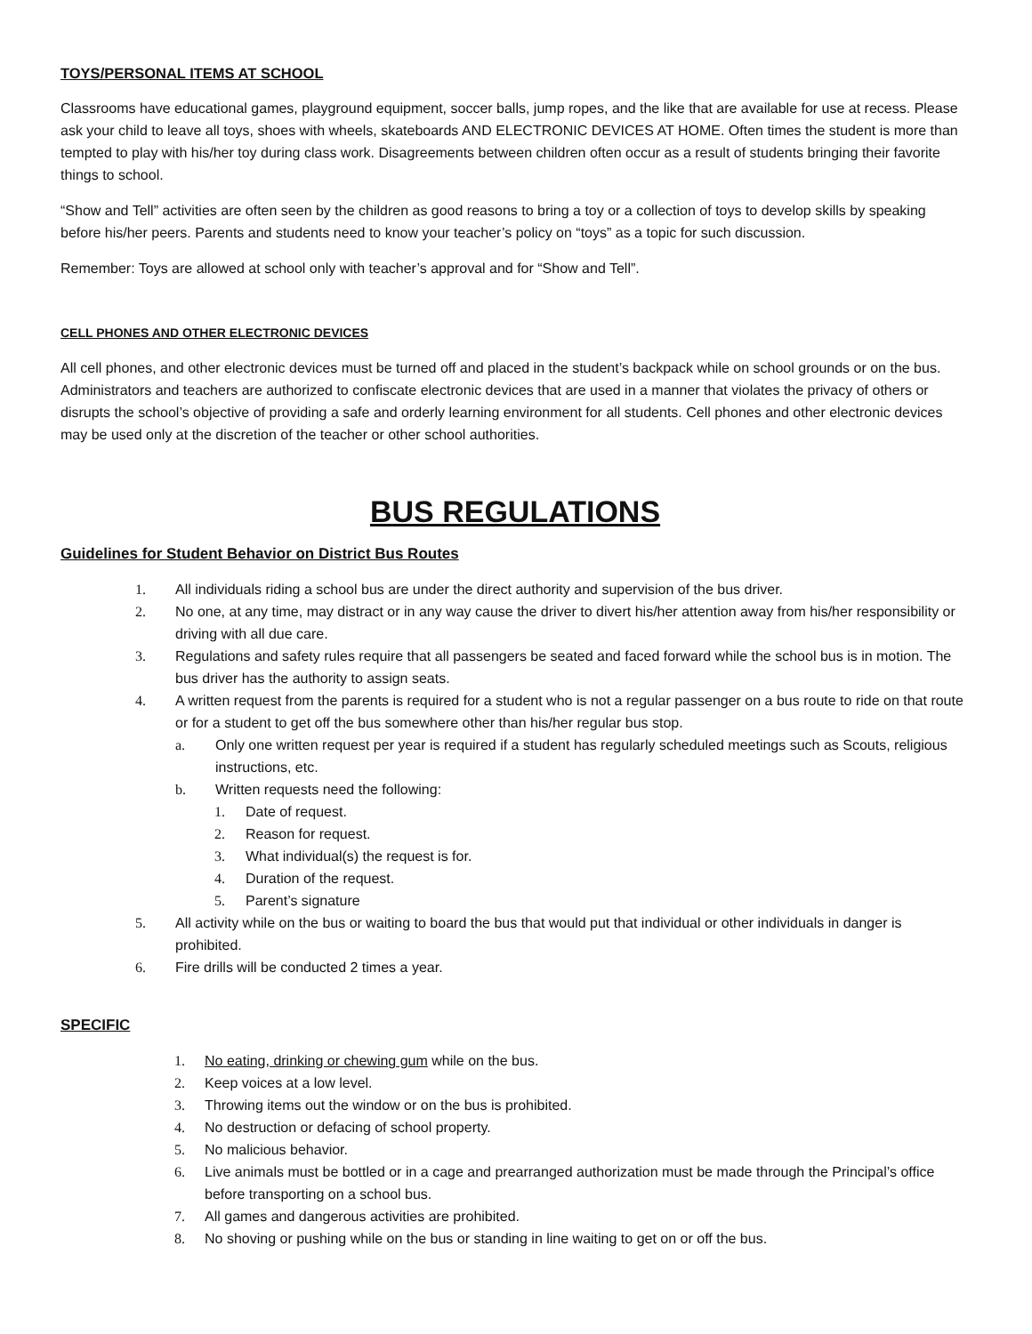TOYS/PERSONAL ITEMS AT SCHOOL
Classrooms have educational games, playground equipment, soccer balls, jump ropes, and the like that are available for use at recess. Please ask your child to leave all toys, shoes with wheels, skateboards AND ELECTRONIC DEVICES AT HOME. Often times the student is more than tempted to play with his/her toy during class work. Disagreements between children often occur as a result of students bringing their favorite things to school.
“Show and Tell” activities are often seen by the children as good reasons to bring a toy or a collection of toys to develop skills by speaking before his/her peers. Parents and students need to know your teacher’s policy on “toys” as a topic for such discussion.
Remember: Toys are allowed at school only with teacher’s approval and for “Show and Tell”.
CELL PHONES AND OTHER ELECTRONIC DEVICES
All cell phones, and other electronic devices must be turned off and placed in the student’s backpack while on school grounds or on the bus. Administrators and teachers are authorized to confiscate electronic devices that are used in a manner that violates the privacy of others or disrupts the school’s objective of providing a safe and orderly learning environment for all students. Cell phones and other electronic devices may be used only at the discretion of the teacher or other school authorities.
BUS REGULATIONS
Guidelines for Student Behavior on District Bus Routes
1. All individuals riding a school bus are under the direct authority and supervision of the bus driver.
2. No one, at any time, may distract or in any way cause the driver to divert his/her attention away from his/her responsibility or driving with all due care.
3. Regulations and safety rules require that all passengers be seated and faced forward while the school bus is in motion. The bus driver has the authority to assign seats.
4. A written request from the parents is required for a student who is not a regular passenger on a bus route to ride on that route or for a student to get off the bus somewhere other than his/her regular bus stop.
a. Only one written request per year is required if a student has regularly scheduled meetings such as Scouts, religious instructions, etc.
b. Written requests need the following:
1. Date of request.
2. Reason for request.
3. What individual(s) the request is for.
4. Duration of the request.
5. Parent’s signature
5. All activity while on the bus or waiting to board the bus that would put that individual or other individuals in danger is prohibited.
6. Fire drills will be conducted 2 times a year.
SPECIFIC
1. No eating, drinking or chewing gum while on the bus.
2. Keep voices at a low level.
3. Throwing items out the window or on the bus is prohibited.
4. No destruction or defacing of school property.
5. No malicious behavior.
6. Live animals must be bottled or in a cage and prearranged authorization must be made through the Principal’s office before transporting on a school bus.
7. All games and dangerous activities are prohibited.
8. No shoving or pushing while on the bus or standing in line waiting to get on or off the bus.